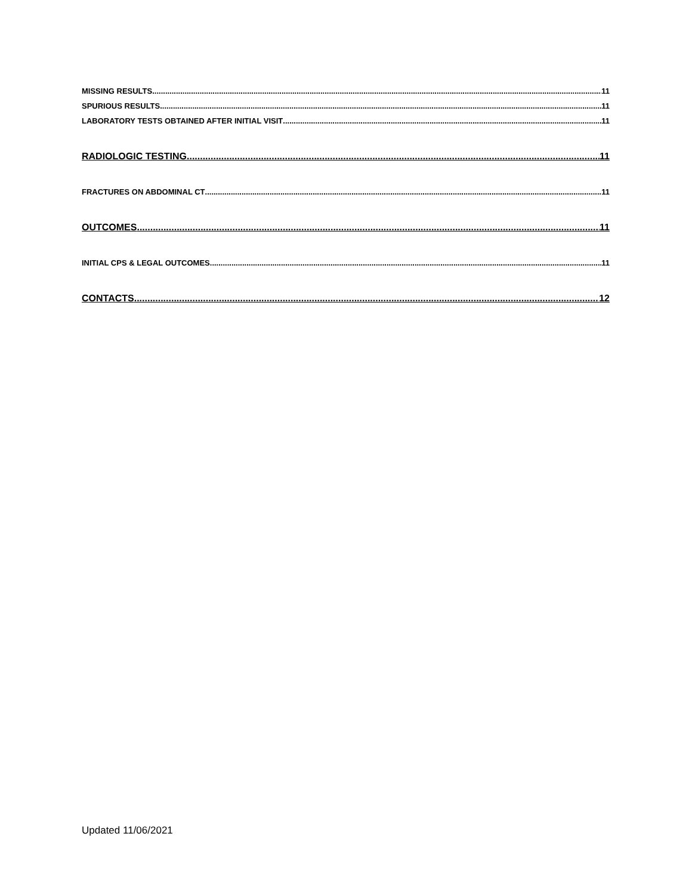MISSING RESULTS 11
SPURIOUS RESULTS 11
LABORATORY TESTS OBTAINED AFTER INITIAL VISIT 11
RADIOLOGIC TESTING 11
FRACTURES ON ABDOMINAL CT 11
OUTCOMES 11
INITIAL CPS & LEGAL OUTCOMES 11
CONTACTS 12
Updated 11/06/2021